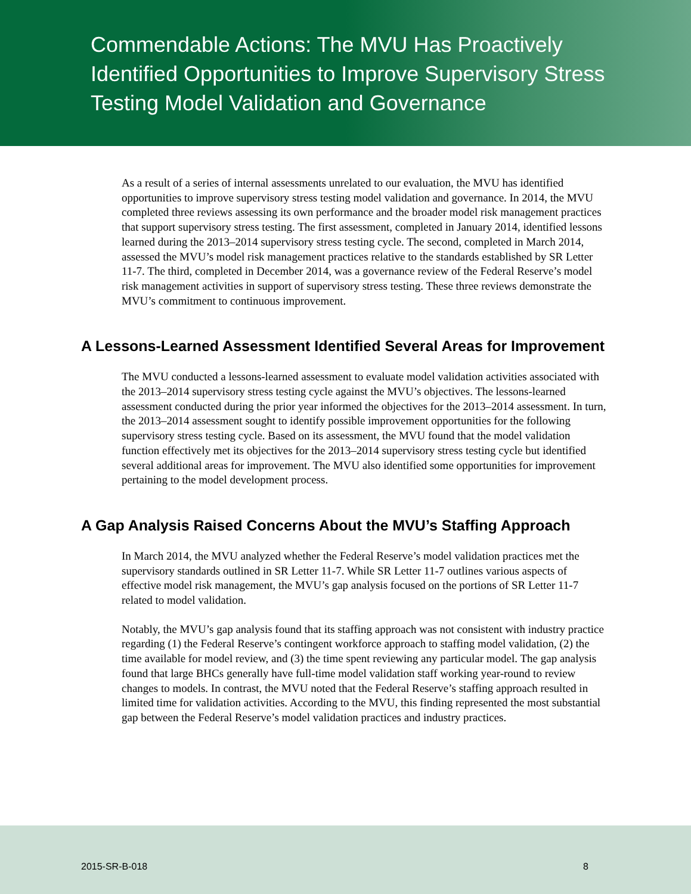Commendable Actions: The MVU Has Proactively Identified Opportunities to Improve Supervisory Stress Testing Model Validation and Governance
As a result of a series of internal assessments unrelated to our evaluation, the MVU has identified opportunities to improve supervisory stress testing model validation and governance. In 2014, the MVU completed three reviews assessing its own performance and the broader model risk management practices that support supervisory stress testing. The first assessment, completed in January 2014, identified lessons learned during the 2013–2014 supervisory stress testing cycle. The second, completed in March 2014, assessed the MVU’s model risk management practices relative to the standards established by SR Letter 11-7. The third, completed in December 2014, was a governance review of the Federal Reserve’s model risk management activities in support of supervisory stress testing. These three reviews demonstrate the MVU’s commitment to continuous improvement.
A Lessons-Learned Assessment Identified Several Areas for Improvement
The MVU conducted a lessons-learned assessment to evaluate model validation activities associated with the 2013–2014 supervisory stress testing cycle against the MVU’s objectives. The lessons-learned assessment conducted during the prior year informed the objectives for the 2013–2014 assessment. In turn, the 2013–2014 assessment sought to identify possible improvement opportunities for the following supervisory stress testing cycle. Based on its assessment, the MVU found that the model validation function effectively met its objectives for the 2013–2014 supervisory stress testing cycle but identified several additional areas for improvement. The MVU also identified some opportunities for improvement pertaining to the model development process.
A Gap Analysis Raised Concerns About the MVU’s Staffing Approach
In March 2014, the MVU analyzed whether the Federal Reserve’s model validation practices met the supervisory standards outlined in SR Letter 11-7. While SR Letter 11-7 outlines various aspects of effective model risk management, the MVU’s gap analysis focused on the portions of SR Letter 11-7 related to model validation.
Notably, the MVU’s gap analysis found that its staffing approach was not consistent with industry practice regarding (1) the Federal Reserve’s contingent workforce approach to staffing model validation, (2) the time available for model review, and (3) the time spent reviewing any particular model. The gap analysis found that large BHCs generally have full-time model validation staff working year-round to review changes to models. In contrast, the MVU noted that the Federal Reserve’s staffing approach resulted in limited time for validation activities. According to the MVU, this finding represented the most substantial gap between the Federal Reserve’s model validation practices and industry practices.
2015-SR-B-018 8